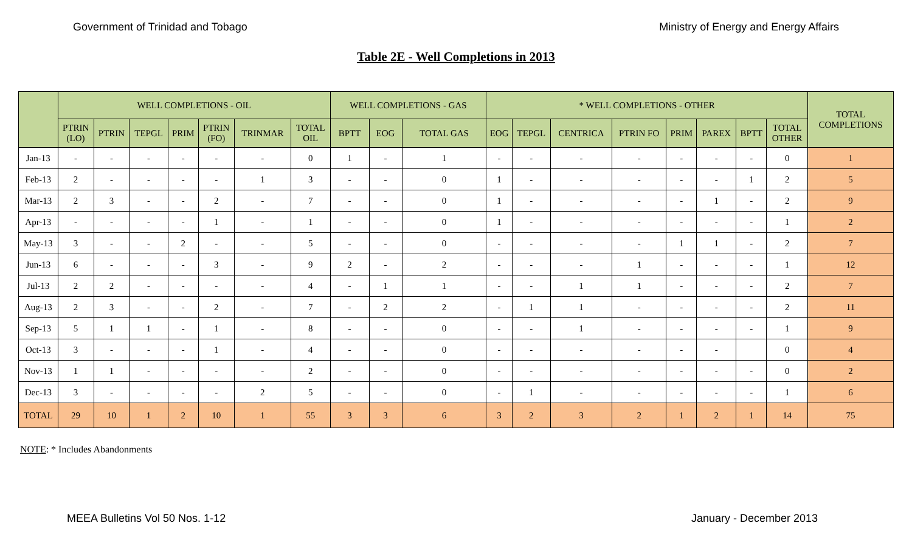Government of Trinidad and Tobago Ministry of Energy and Energy Affairs
Table 2E - Well Completions in 2013
| | WELL COMPLETIONS - OIL | | | | | | | WELL COMPLETIONS - GAS | | | * WELL COMPLETIONS - OTHER | | | | | | | | TOTAL COMPLETIONS |
| --- | --- | --- | --- | --- | --- | --- | --- | --- | --- | --- | --- | --- | --- | --- | --- | --- | --- | --- | --- |
| | PTRIN (LO) | PTRIN | TEPGL | PRIM | PTRIN (FO) | TRINMAR | TOTAL OIL | BPTT | EOG | TOTAL GAS | EOG | TEPGL | CENTRICA | PTRIN FO | PRIM | PAREX | BPTT | TOTAL OTHER | |
| Jan-13 | - | - | - | - | - | - | 0 | 1 | - | 1 | - | - | - | - | - | - | - | 0 | 1 |
| Feb-13 | 2 | - | - | - | - | 1 | 3 | - | - | 0 | 1 | - | - | - | - | - | 1 | 2 | 5 |
| Mar-13 | 2 | 3 | - | - | 2 | - | 7 | - | - | 0 | 1 | - | - | - | - | 1 | - | 2 | 9 |
| Apr-13 | - | - | - | - | 1 | - | 1 | - | - | 0 | 1 | - | - | - | - | - | - | 1 | 2 |
| May-13 | 3 | - | - | 2 | - | - | 5 | - | - | 0 | - | - | - | - | 1 | 1 | - | 2 | 7 |
| Jun-13 | 6 | - | - | - | 3 | - | 9 | 2 | - | 2 | - | - | - | 1 | - | - | - | 1 | 12 |
| Jul-13 | 2 | 2 | - | - | - | - | 4 | - | 1 | 1 | - | - | 1 | 1 | - | - | - | 2 | 7 |
| Aug-13 | 2 | 3 | - | - | 2 | - | 7 | - | 2 | 2 | - | 1 | 1 | - | - | - | - | 2 | 11 |
| Sep-13 | 5 | 1 | 1 | - | 1 | - | 8 | - | - | 0 | - | - | 1 | - | - | - | - | 1 | 9 |
| Oct-13 | 3 | - | - | - | 1 | - | 4 | - | - | 0 | - | - | - | - | - | - | | 0 | 4 |
| Nov-13 | 1 | 1 | - | - | - | - | 2 | - | - | 0 | - | - | - | - | - | - | - | 0 | 2 |
| Dec-13 | 3 | - | - | - | - | 2 | 5 | - | - | 0 | - | 1 | - | - | - | - | - | 1 | 6 |
| TOTAL | 29 | 10 | 1 | 2 | 10 | 1 | 55 | 3 | 3 | 6 | 3 | 2 | 3 | 2 | 1 | 2 | 1 | 14 | 75 |
NOTE: * Includes Abandonments
MEEA Bulletins Vol 50 Nos. 1-12 January - December 2013